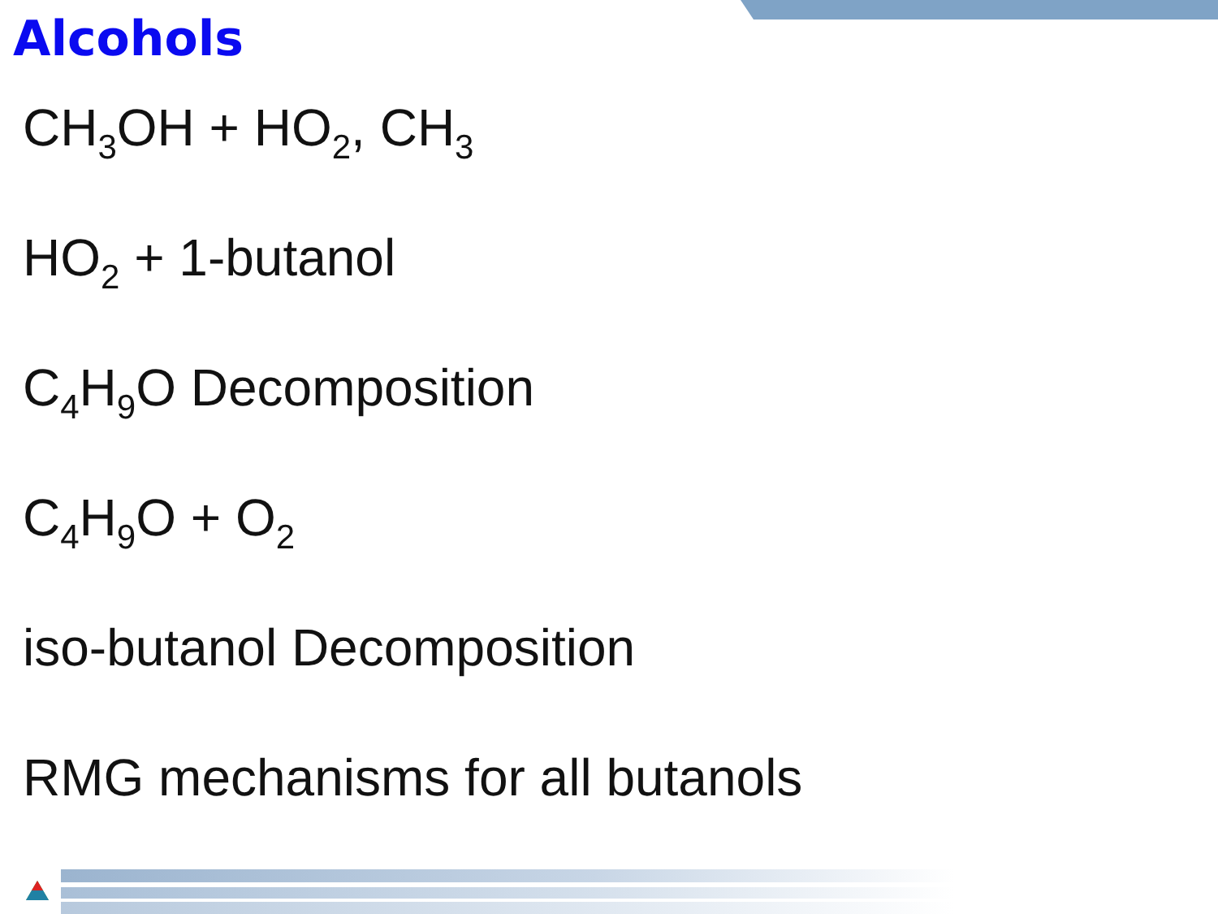Alcohols
CH<sub>3</sub>OH + HO<sub>2</sub>, CH<sub>3</sub>
HO<sub>2</sub> + 1-butanol
C<sub>4</sub>H<sub>9</sub>O Decomposition
C<sub>4</sub>H<sub>9</sub>O + O<sub>2</sub>
iso-butanol Decomposition
RMG mechanisms for all butanols